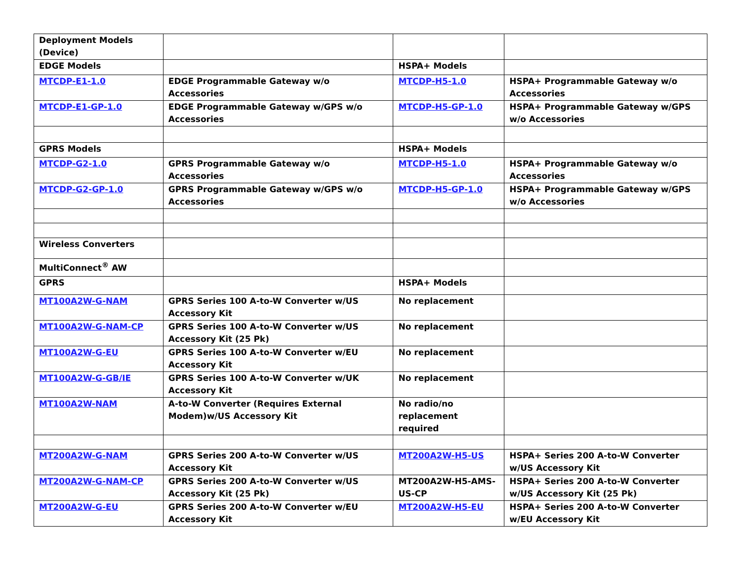| Deployment Models (Device) | | | |
| EDGE Models | | HSPA+ Models | |
| MTCDP-E1-1.0 | EDGE Programmable Gateway w/o Accessories | MTCDP-H5-1.0 | HSPA+ Programmable Gateway w/o Accessories |
| MTCDP-E1-GP-1.0 | EDGE Programmable Gateway w/GPS w/o Accessories | MTCDP-H5-GP-1.0 | HSPA+ Programmable Gateway w/GPS w/o Accessories |
| GPRS Models | | HSPA+ Models | |
| MTCDP-G2-1.0 | GPRS Programmable Gateway w/o Accessories | MTCDP-H5-1.0 | HSPA+ Programmable Gateway w/o Accessories |
| MTCDP-G2-GP-1.0 | GPRS Programmable Gateway w/GPS w/o Accessories | MTCDP-H5-GP-1.0 | HSPA+ Programmable Gateway w/GPS w/o Accessories |
| Wireless Converters | | | |
| MultiConnect<sup>®</sup> AW | | | |
| GPRS | | HSPA+ Models | |
| MT100A2W-G-NAM | GPRS Series 100 A-to-W Converter w/US Accessory Kit | No replacement | |
| MT100A2W-G-NAM-CP | GPRS Series 100 A-to-W Converter w/US Accessory Kit (25 Pk) | No replacement | |
| MT100A2W-G-EU | GPRS Series 100 A-to-W Converter w/EU Accessory Kit | No replacement | |
| MT100A2W-G-GB/IE | GPRS Series 100 A-to-W Converter w/UK Accessory Kit | No replacement | |
| MT100A2W-NAM | A-to-W Converter (Requires External Modem)w/US Accessory Kit | No radio/no replacement required | |
| MT200A2W-G-NAM | GPRS Series 200 A-to-W Converter w/US Accessory Kit | MT200A2W-H5-US | HSPA+ Series 200 A-to-W Converter w/US Accessory Kit |
| MT200A2W-G-NAM-CP | GPRS Series 200 A-to-W Converter w/US Accessory Kit (25 Pk) | MT200A2W-H5-AMS-US-CP | HSPA+ Series 200 A-to-W Converter w/US Accessory Kit (25 Pk) |
| MT200A2W-G-EU | GPRS Series 200 A-to-W Converter w/EU Accessory Kit | MT200A2W-H5-EU | HSPA+ Series 200 A-to-W Converter w/EU Accessory Kit |